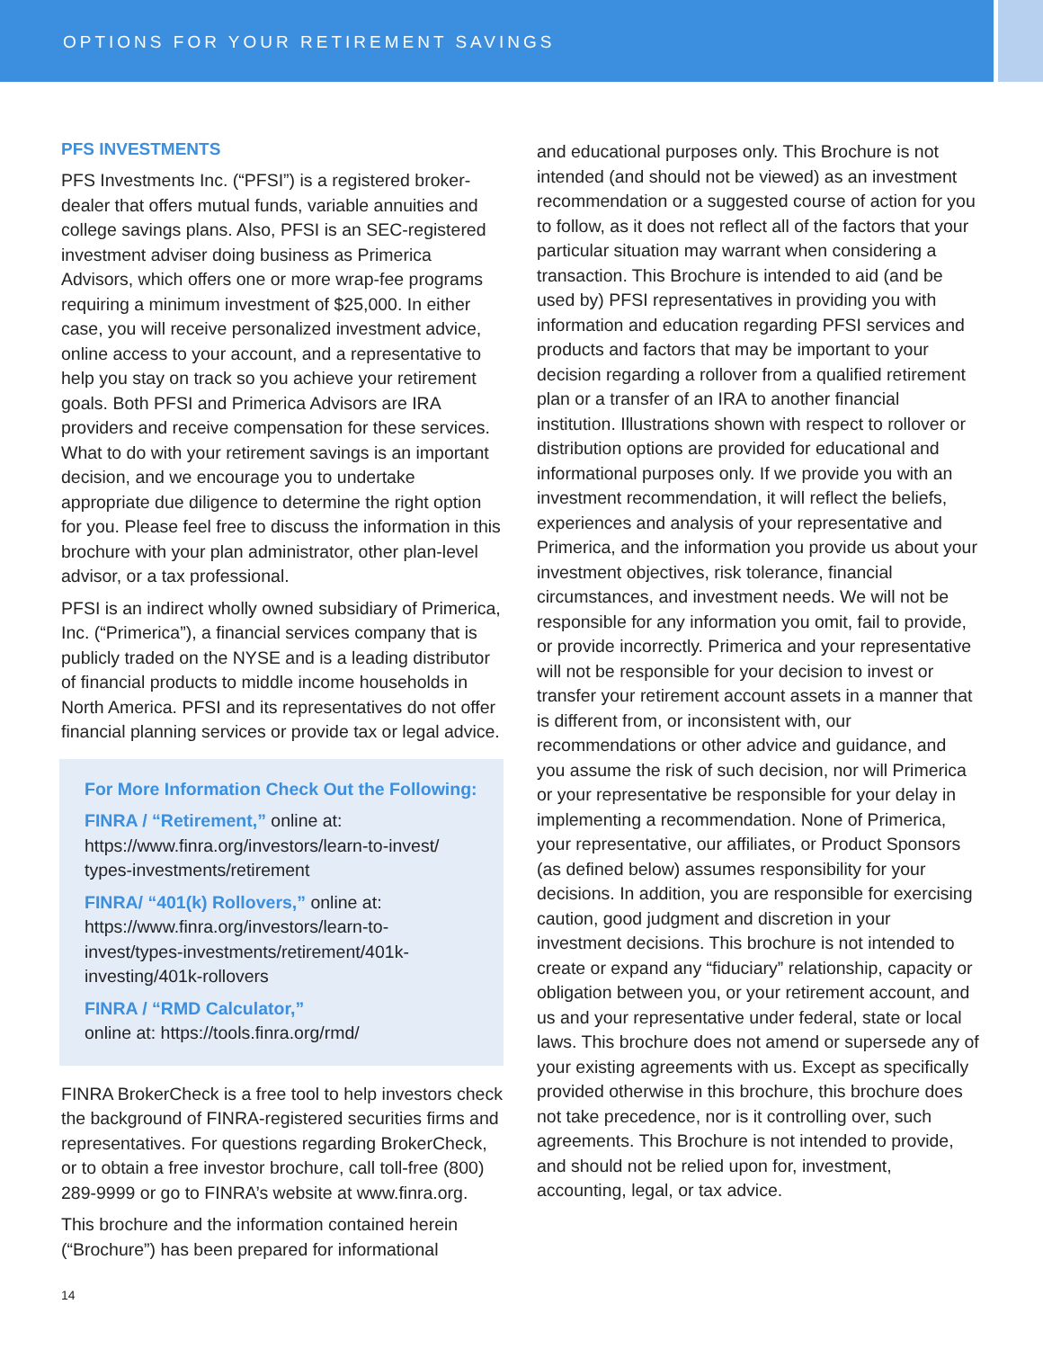OPTIONS FOR YOUR RETIREMENT SAVINGS
PFS INVESTMENTS
PFS Investments Inc. (“PFSI”) is a registered broker-dealer that offers mutual funds, variable annuities and college savings plans. Also, PFSI is an SEC-registered investment adviser doing business as Primerica Advisors, which offers one or more wrap-fee programs requiring a minimum investment of $25,000. In either case, you will receive personalized investment advice, online access to your account, and a representative to help you stay on track so you achieve your retirement goals. Both PFSI and Primerica Advisors are IRA providers and receive compensation for these services. What to do with your retirement savings is an important decision, and we encourage you to undertake appropriate due diligence to determine the right option for you. Please feel free to discuss the information in this brochure with your plan administrator, other plan-level advisor, or a tax professional.
PFSI is an indirect wholly owned subsidiary of Primerica, Inc. (“Primerica”), a financial services company that is publicly traded on the NYSE and is a leading distributor of financial products to middle income households in North America. PFSI and its representatives do not offer financial planning services or provide tax or legal advice.
For More Information Check Out the Following:
FINRA / “Retirement,” online at: https://www.finra.org/investors/learn-to-invest/ types-investments/retirement
FINRA/ “401(k) Rollovers,” online at: https://www.finra.org/investors/learn-to-invest/types-investments/retirement/401k-investing/401k-rollovers
FINRA / “RMD Calculator,”
online at: https://tools.finra.org/rmd/
FINRA BrokerCheck is a free tool to help investors check the background of FINRA-registered securities firms and representatives. For questions regarding BrokerCheck, or to obtain a free investor brochure, call toll-free (800) 289-9999 or go to FINRA’s website at www.finra.org.
This brochure and the information contained herein (“Brochure”) has been prepared for informational
and educational purposes only. This Brochure is not intended (and should not be viewed) as an investment recommendation or a suggested course of action for you to follow, as it does not reflect all of the factors that your particular situation may warrant when considering a transaction. This Brochure is intended to aid (and be used by) PFSI representatives in providing you with information and education regarding PFSI services and products and factors that may be important to your decision regarding a rollover from a qualified retirement plan or a transfer of an IRA to another financial institution. Illustrations shown with respect to rollover or distribution options are provided for educational and informational purposes only. If we provide you with an investment recommendation, it will reflect the beliefs, experiences and analysis of your representative and Primerica, and the information you provide us about your investment objectives, risk tolerance, financial circumstances, and investment needs. We will not be responsible for any information you omit, fail to provide, or provide incorrectly. Primerica and your representative will not be responsible for your decision to invest or transfer your retirement account assets in a manner that is different from, or inconsistent with, our recommendations or other advice and guidance, and you assume the risk of such decision, nor will Primerica or your representative be responsible for your delay in implementing a recommendation. None of Primerica, your representative, our affiliates, or Product Sponsors (as defined below) assumes responsibility for your decisions. In addition, you are responsible for exercising caution, good judgment and discretion in your investment decisions. This brochure is not intended to create or expand any “fiduciary” relationship, capacity or obligation between you, or your retirement account, and us and your representative under federal, state or local laws. This brochure does not amend or supersede any of your existing agreements with us. Except as specifically provided otherwise in this brochure, this brochure does not take precedence, nor is it controlling over, such agreements. This Brochure is not intended to provide, and should not be relied upon for, investment, accounting, legal, or tax advice.
14